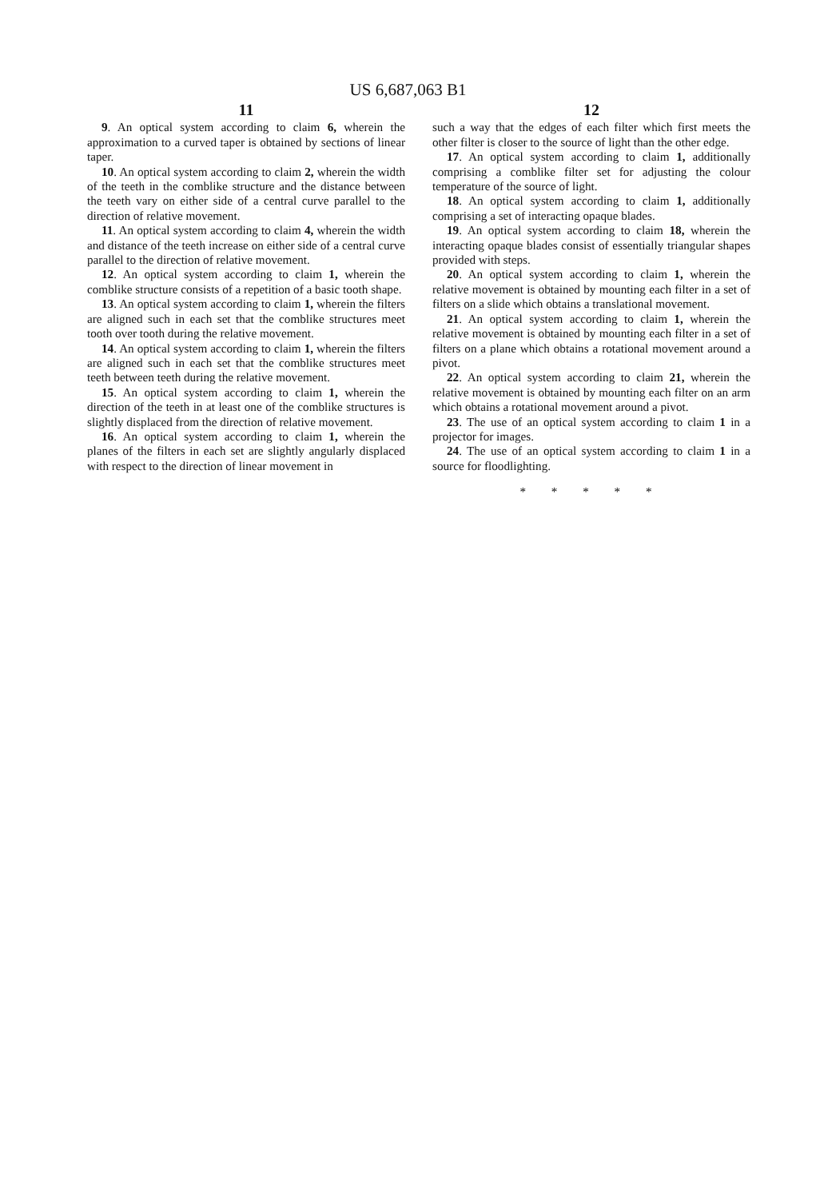US 6,687,063 B1
11
9. An optical system according to claim 6, wherein the approximation to a curved taper is obtained by sections of linear taper.
10. An optical system according to claim 2, wherein the width of the teeth in the comblike structure and the distance between the teeth vary on either side of a central curve parallel to the direction of relative movement.
11. An optical system according to claim 4, wherein the width and distance of the teeth increase on either side of a central curve parallel to the direction of relative movement.
12. An optical system according to claim 1, wherein the comblike structure consists of a repetition of a basic tooth shape.
13. An optical system according to claim 1, wherein the filters are aligned such in each set that the comblike structures meet tooth over tooth during the relative movement.
14. An optical system according to claim 1, wherein the filters are aligned such in each set that the comblike structures meet teeth between teeth during the relative movement.
15. An optical system according to claim 1, wherein the direction of the teeth in at least one of the comblike structures is slightly displaced from the direction of relative movement.
16. An optical system according to claim 1, wherein the planes of the filters in each set are slightly angularly displaced with respect to the direction of linear movement in
12
such a way that the edges of each filter which first meets the other filter is closer to the source of light than the other edge.
17. An optical system according to claim 1, additionally comprising a comblike filter set for adjusting the colour temperature of the source of light.
18. An optical system according to claim 1, additionally comprising a set of interacting opaque blades.
19. An optical system according to claim 18, wherein the interacting opaque blades consist of essentially triangular shapes provided with steps.
20. An optical system according to claim 1, wherein the relative movement is obtained by mounting each filter in a set of filters on a slide which obtains a translational movement.
21. An optical system according to claim 1, wherein the relative movement is obtained by mounting each filter in a set of filters on a plane which obtains a rotational movement around a pivot.
22. An optical system according to claim 21, wherein the relative movement is obtained by mounting each filter on an arm which obtains a rotational movement around a pivot.
23. The use of an optical system according to claim 1 in a projector for images.
24. The use of an optical system according to claim 1 in a source for floodlighting.
* * * * *